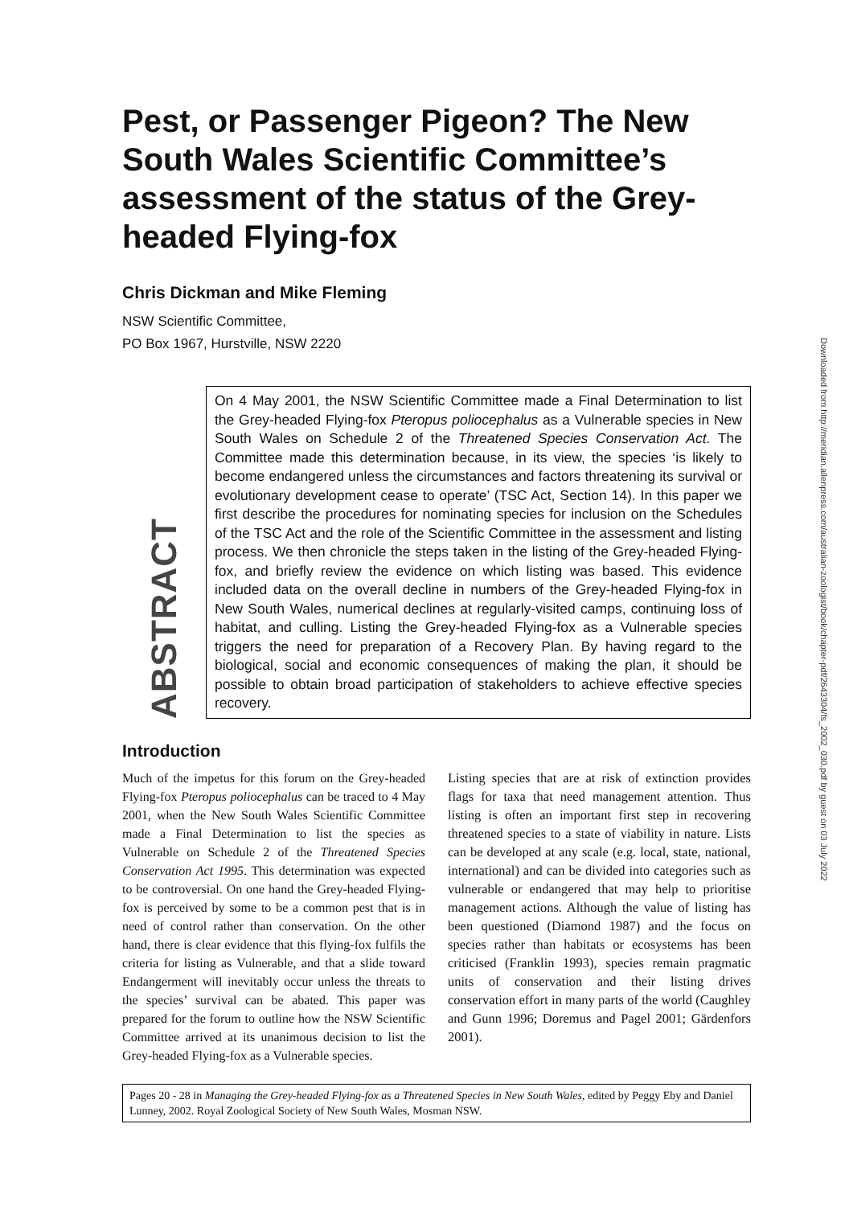Pest, or Passenger Pigeon? The New South Wales Scientific Committee’s assessment of the status of the Grey-headed Flying-fox
Chris Dickman and Mike Fleming
NSW Scientific Committee,
PO Box 1967, Hurstville, NSW 2220
ABSTRACT
On 4 May 2001, the NSW Scientific Committee made a Final Determination to list the Grey-headed Flying-fox Pteropus poliocephalus as a Vulnerable species in New South Wales on Schedule 2 of the Threatened Species Conservation Act. The Committee made this determination because, in its view, the species ‘is likely to become endangered unless the circumstances and factors threatening its survival or evolutionary development cease to operate’ (TSC Act, Section 14). In this paper we first describe the procedures for nominating species for inclusion on the Schedules of the TSC Act and the role of the Scientific Committee in the assessment and listing process. We then chronicle the steps taken in the listing of the Grey-headed Flying-fox, and briefly review the evidence on which listing was based. This evidence included data on the overall decline in numbers of the Grey-headed Flying-fox in New South Wales, numerical declines at regularly-visited camps, continuing loss of habitat, and culling. Listing the Grey-headed Flying-fox as a Vulnerable species triggers the need for preparation of a Recovery Plan. By having regard to the biological, social and economic consequences of making the plan, it should be possible to obtain broad participation of stakeholders to achieve effective species recovery.
Introduction
Much of the impetus for this forum on the Grey-headed Flying-fox Pteropus poliocephalus can be traced to 4 May 2001, when the New South Wales Scientific Committee made a Final Determination to list the species as Vulnerable on Schedule 2 of the Threatened Species Conservation Act 1995. This determination was expected to be controversial. On one hand the Grey-headed Flying-fox is perceived by some to be a common pest that is in need of control rather than conservation. On the other hand, there is clear evidence that this flying-fox fulfils the criteria for listing as Vulnerable, and that a slide toward Endangerment will inevitably occur unless the threats to the species’ survival can be abated. This paper was prepared for the forum to outline how the NSW Scientific Committee arrived at its unanimous decision to list the Grey-headed Flying-fox as a Vulnerable species.
Listing species that are at risk of extinction provides flags for taxa that need management attention. Thus listing is often an important first step in recovering threatened species to a state of viability in nature. Lists can be developed at any scale (e.g. local, state, national, international) and can be divided into categories such as vulnerable or endangered that may help to prioritise management actions. Although the value of listing has been questioned (Diamond 1987) and the focus on species rather than habitats or ecosystems has been criticised (Franklin 1993), species remain pragmatic units of conservation and their listing drives conservation effort in many parts of the world (Caughley and Gunn 1996; Doremus and Pagel 2001; Gärdenfors 2001).
Pages 20 - 28 in Managing the Grey-headed Flying-fox as a Threatened Species in New South Wales, edited by Peggy Eby and Daniel Lunney, 2002. Royal Zoological Society of New South Wales, Mosman NSW.
Downloaded from http://meridian.allenpress.com/australian-zoologist/book/chapter-pdf/2643304/fs_2002_030.pdf by guest on 03 July 2022